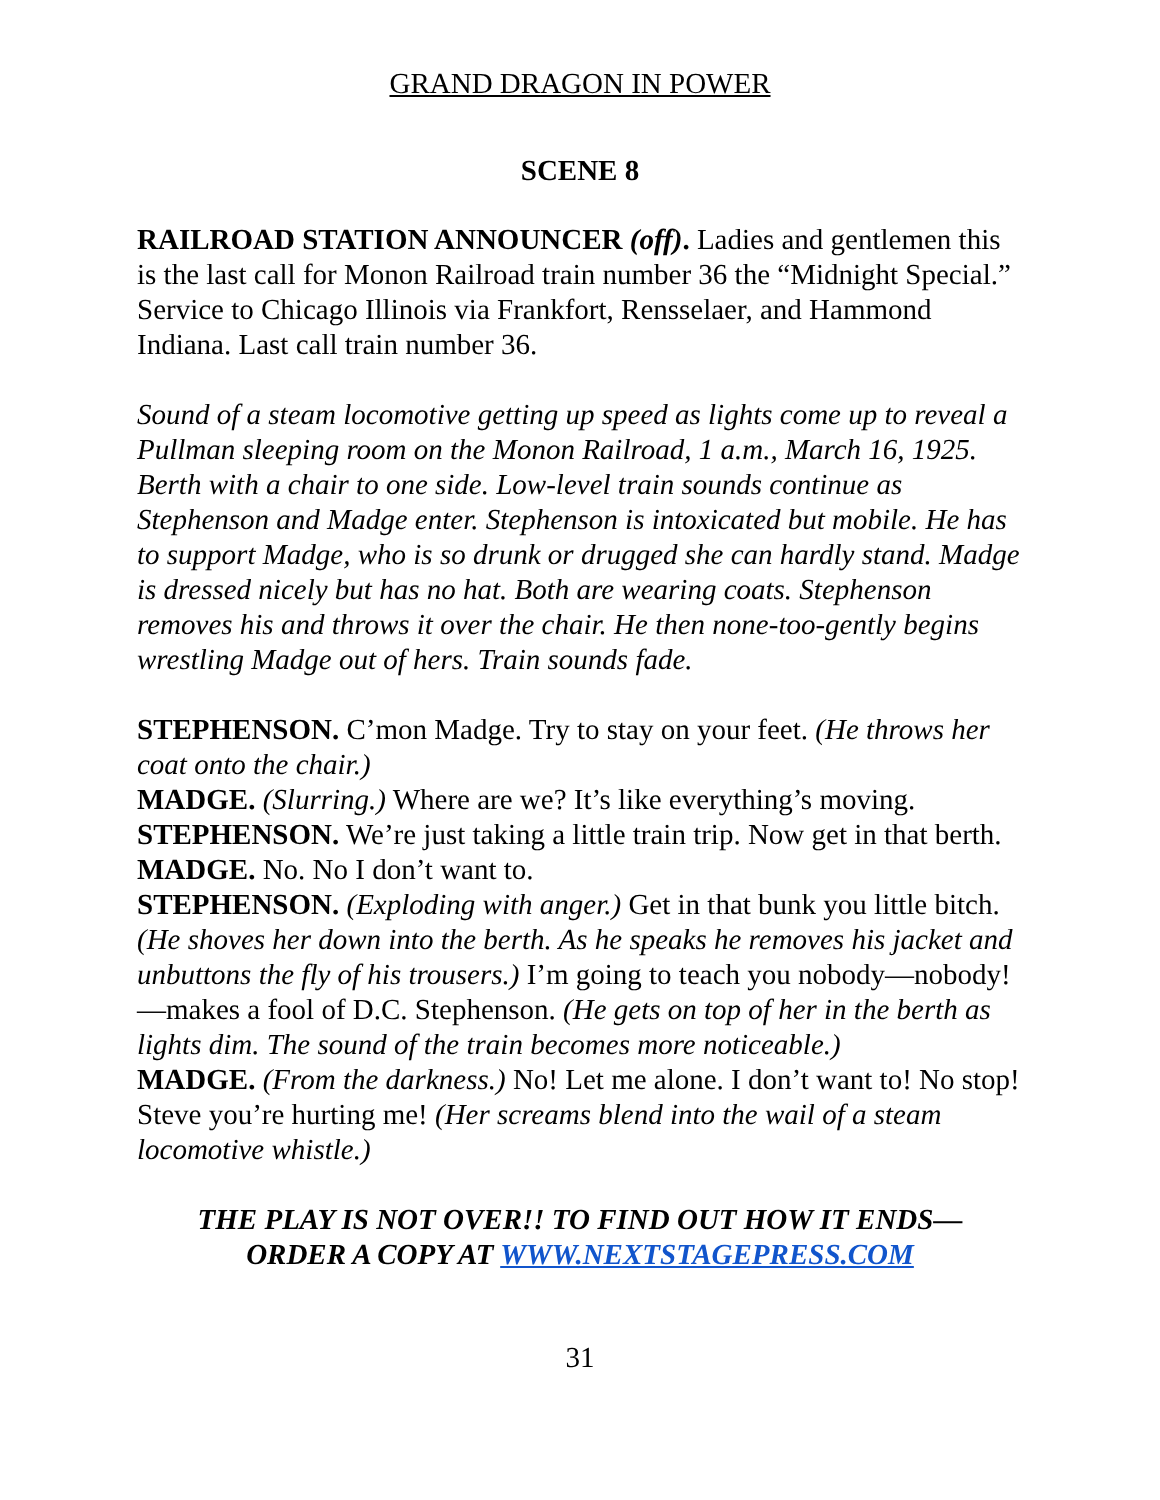GRAND DRAGON IN POWER
SCENE 8
RAILROAD STATION ANNOUNCER (off). Ladies and gentlemen this is the last call for Monon Railroad train number 36 the “Midnight Special.” Service to Chicago Illinois via Frankfort, Rensselaer, and Hammond Indiana. Last call train number 36.
Sound of a steam locomotive getting up speed as lights come up to reveal a Pullman sleeping room on the Monon Railroad, 1 a.m., March 16, 1925. Berth with a chair to one side. Low-level train sounds continue as Stephenson and Madge enter. Stephenson is intoxicated but mobile. He has to support Madge, who is so drunk or drugged she can hardly stand. Madge is dressed nicely but has no hat. Both are wearing coats. Stephenson removes his and throws it over the chair. He then none-too-gently begins wrestling Madge out of hers. Train sounds fade.
STEPHENSON. C’mon Madge. Try to stay on your feet. (He throws her coat onto the chair.)
MADGE. (Slurring.) Where are we? It’s like everything’s moving.
STEPHENSON. We’re just taking a little train trip. Now get in that berth.
MADGE. No. No I don’t want to.
STEPHENSON. (Exploding with anger.) Get in that bunk you little bitch. (He shoves her down into the berth. As he speaks he removes his jacket and unbuttons the fly of his trousers.) I’m going to teach you nobody—nobody!—makes a fool of D.C. Stephenson. (He gets on top of her in the berth as lights dim. The sound of the train becomes more noticeable.)
MADGE. (From the darkness.) No! Let me alone. I don’t want to! No stop! Steve you’re hurting me! (Her screams blend into the wail of a steam locomotive whistle.)
THE PLAY IS NOT OVER!! TO FIND OUT HOW IT ENDS—
ORDER A COPY AT WWW.NEXTSTAGEPRESS.COM
31